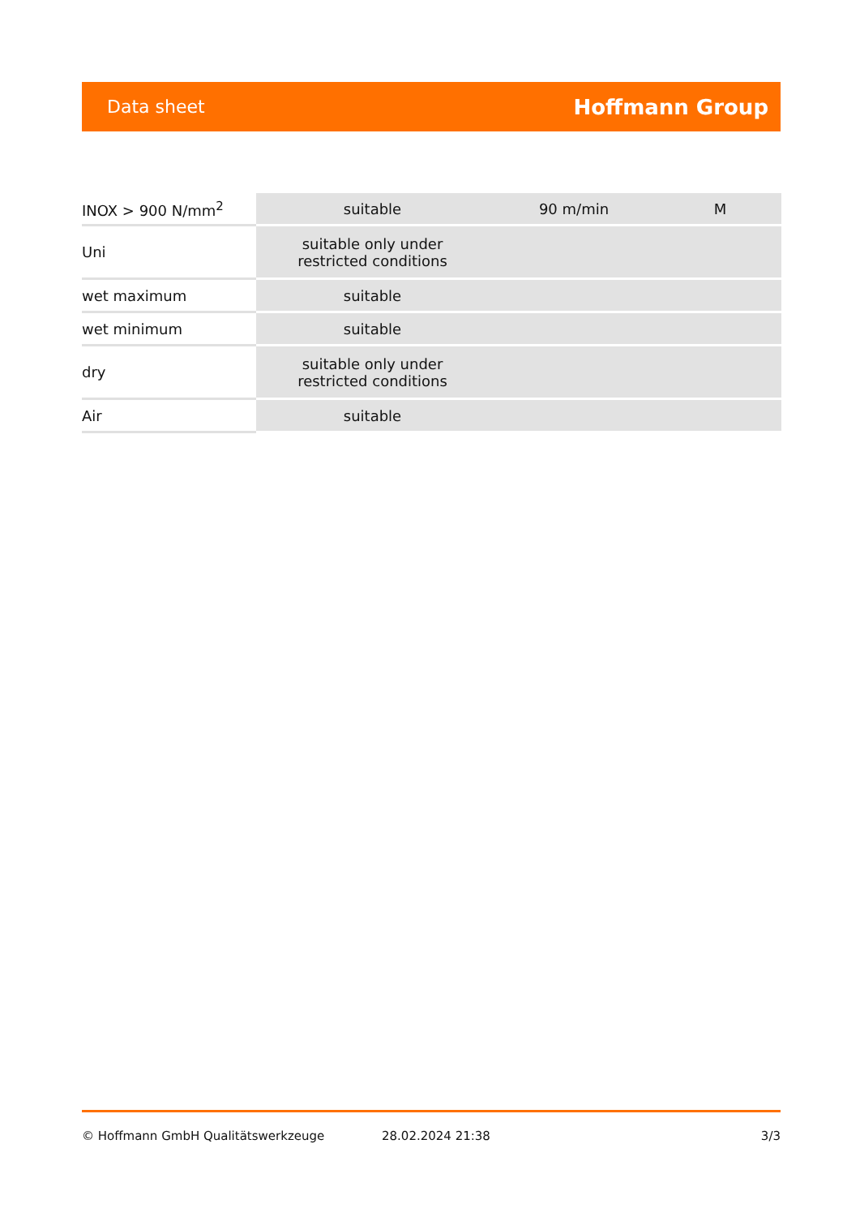Data sheet Hoffmann Group
| INOX > 900 N/mm<sup>2</sup> | suitable | 90 m/min | M |
| Uni | suitable only under restricted conditions | | |
| wet maximum | suitable | | |
| wet minimum | suitable | | |
| dry | suitable only under restricted conditions | | |
| Air | suitable | | |
© Hoffmann GmbH Qualitätswerkzeuge 28.02.2024 21:38 3/3